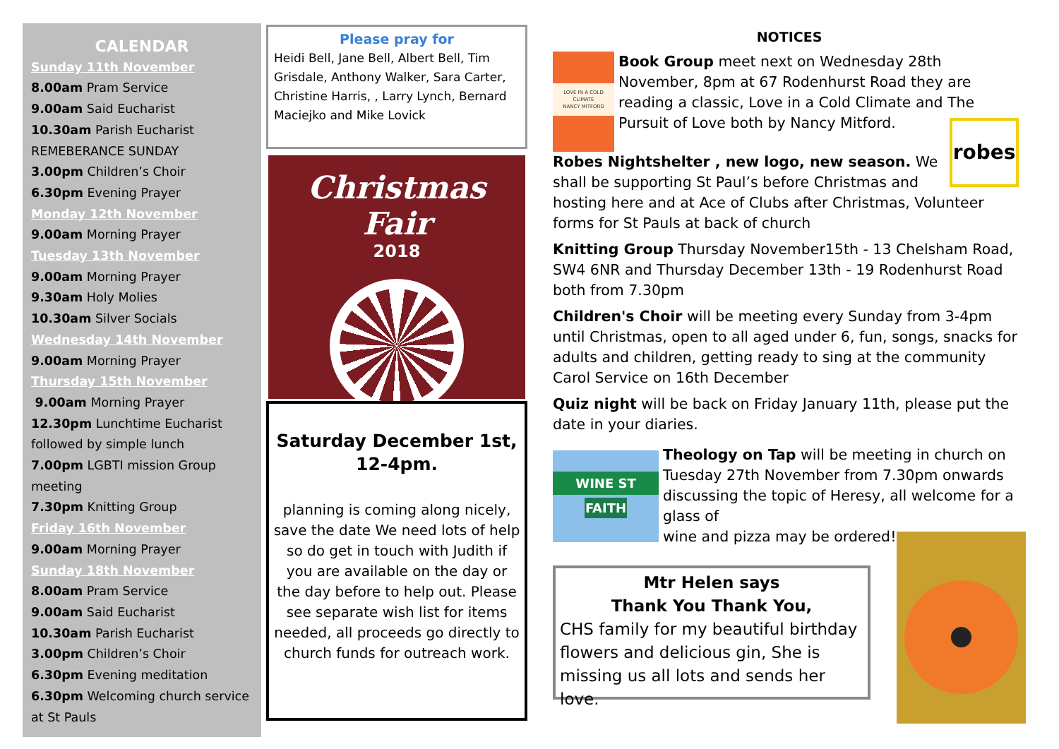CALENDAR
Sunday 11th November
8.00am Pram Service
9.00am Said Eucharist
10.30am Parish Eucharist
REMEBERANCE SUNDAY
3.00pm Children’s Choir
6.30pm Evening Prayer
Monday 12th November
9.00am Morning Prayer
Tuesday 13th November
9.00am Morning Prayer
9.30am Holy Molies
10.30am Silver Socials
Wednesday 14th November
9.00am Morning Prayer
Thursday 15th November
9.00am Morning Prayer
12.30pm Lunchtime Eucharist followed by simple lunch
7.00pm LGBTI mission Group meeting
7.30pm Knitting Group
Friday 16th November
9.00am Morning Prayer
Sunday 18th November
8.00am Pram Service
9.00am Said Eucharist
10.30am Parish Eucharist
3.00pm Children’s Choir
6.30pm Evening meditation
6.30pm Welcoming church service at St Pauls
Please pray for
Heidi Bell, Jane Bell, Albert Bell, Tim Grisdale, Anthony Walker, Sara Carter, Christine Harris, , Larry Lynch, Bernard Maciejko and Mike Lovick
Christmas Fair
2018
Saturday December 1st, 12-4pm.
planning is coming along nicely, save the date We need lots of help so do get in touch with Judith if you are available on the day or the day before to help out. Please see separate wish list for items needed, all proceeds go directly to church funds for outreach work.
NOTICES
LOVE IN A COLD CLIMATE
NANCY MITFORD
Book Group meet next on Wednesday 28th November, 8pm at 67 Rodenhurst Road they are reading a classic, Love in a Cold Climate and The Pursuit of Love both by Nancy Mitford.
robes
Robes Nightshelter , new logo, new season. We shall be supporting St Paul’s before Christmas and hosting here and at Ace of Clubs after Christmas, Volunteer forms for St Pauls at back of church
Knitting Group Thursday November15th - 13 Chelsham Road, SW4 6NR and Thursday December 13th - 19 Rodenhurst Road both from 7.30pm
Children's Choir will be meeting every Sunday from 3-4pm until Christmas, open to all aged under 6, fun, songs, snacks for adults and children, getting ready to sing at the community Carol Service on 16th December
Quiz night will be back on Friday January 11th, please put the date in your diaries.
WINE ST
FAITH
Theology on Tap will be meeting in church on Tuesday 27th November from 7.30pm onwards discussing the topic of Heresy, all welcome for a glass of
wine and pizza may be ordered!
Mtr Helen says
Thank You Thank You,
CHS family for my beautiful birthday flowers and delicious gin, She is missing us all lots and sends her love.